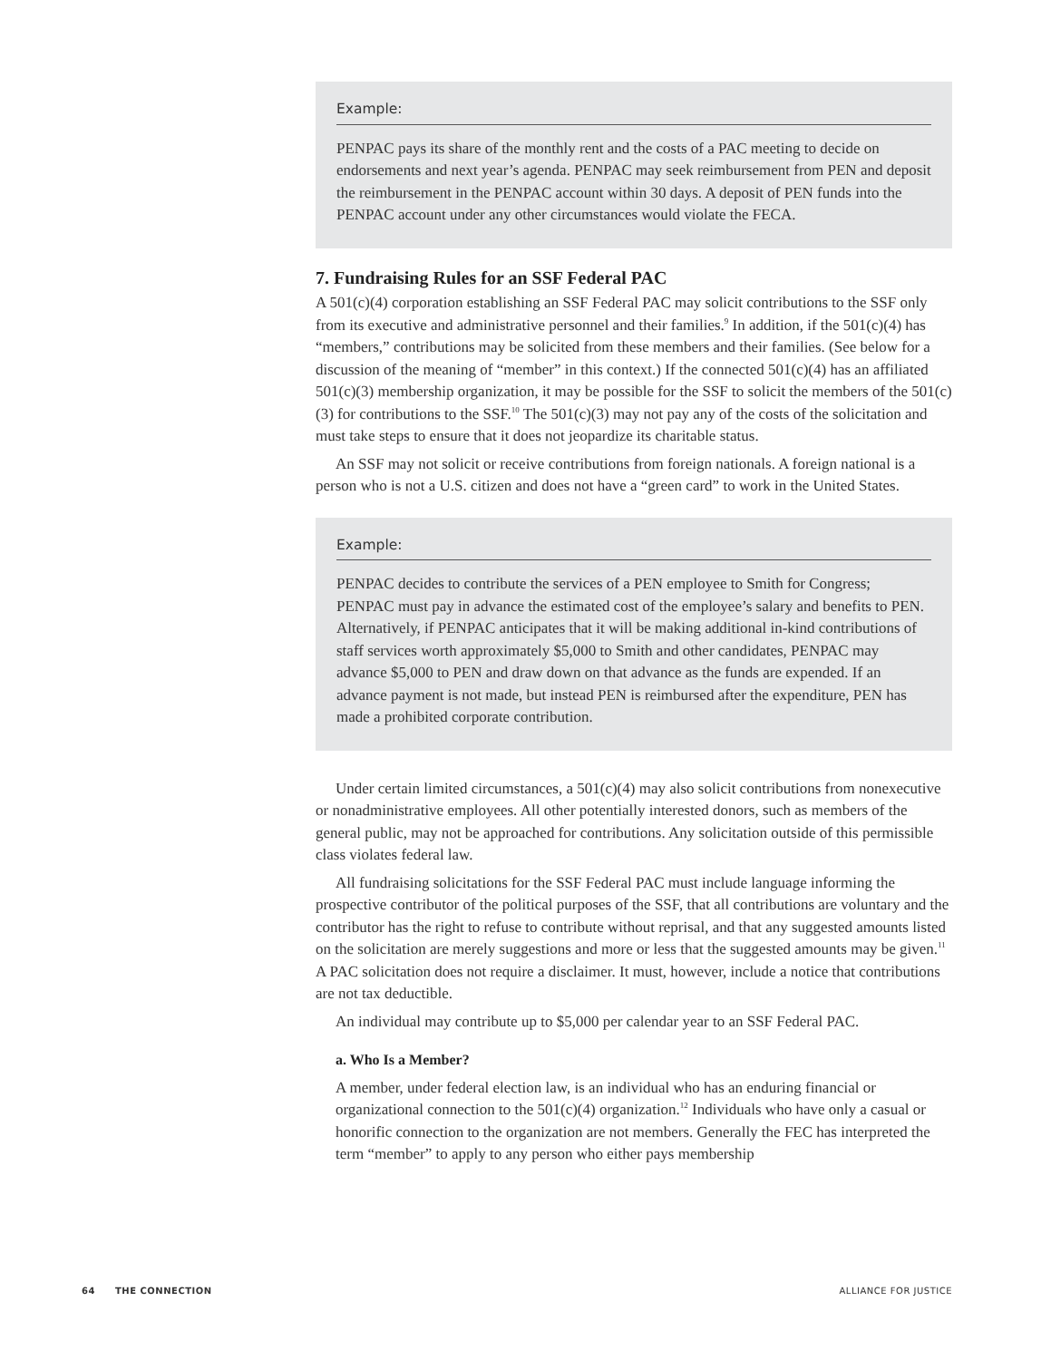Example:
PENPAC pays its share of the monthly rent and the costs of a PAC meeting to decide on endorsements and next year’s agenda. PENPAC may seek reimbursement from PEN and deposit the reimbursement in the PENPAC account within 30 days. A deposit of PEN funds into the PENPAC account under any other circumstances would violate the FECA.
7. Fundraising Rules for an SSF Federal PAC
A 501(c)(4) corporation establishing an SSF Federal PAC may solicit contributions to the SSF only from its executive and administrative personnel and their families.<sup>9</sup> In addition, if the 501(c)(4) has “members,” contributions may be solicited from these members and their families. (See below for a discussion of the meaning of “member” in this context.) If the connected 501(c)(4) has an affiliated 501(c)(3) membership organization, it may be possible for the SSF to solicit the members of the 501(c)(3) for contributions to the SSF.<sup>10</sup> The 501(c)(3) may not pay any of the costs of the solicitation and must take steps to ensure that it does not jeopardize its charitable status.
An SSF may not solicit or receive contributions from foreign nationals. A foreign national is a person who is not a U.S. citizen and does not have a “green card” to work in the United States.
Example:
PENPAC decides to contribute the services of a PEN employee to Smith for Congress; PENPAC must pay in advance the estimated cost of the employee’s salary and benefits to PEN. Alternatively, if PENPAC anticipates that it will be making additional in-kind contributions of staff services worth approximately $5,000 to Smith and other candidates, PENPAC may advance $5,000 to PEN and draw down on that advance as the funds are expended. If an advance payment is not made, but instead PEN is reimbursed after the expenditure, PEN has made a prohibited corporate contribution.
Under certain limited circumstances, a 501(c)(4) may also solicit contributions from nonexecutive or nonadministrative employees. All other potentially interested donors, such as members of the general public, may not be approached for contributions. Any solicitation outside of this permissible class violates federal law.
All fundraising solicitations for the SSF Federal PAC must include language informing the prospective contributor of the political purposes of the SSF, that all contributions are voluntary and the contributor has the right to refuse to contribute without reprisal, and that any suggested amounts listed on the solicitation are merely suggestions and more or less that the suggested amounts may be given.<sup>11</sup> A PAC solicitation does not require a disclaimer. It must, however, include a notice that contributions are not tax deductible.
An individual may contribute up to $5,000 per calendar year to an SSF Federal PAC.
a. Who Is a Member?
A member, under federal election law, is an individual who has an enduring financial or organizational connection to the 501(c)(4) organization.<sup>12</sup> Individuals who have only a casual or honorific connection to the organization are not members. Generally the FEC has interpreted the term “member” to apply to any person who either pays membership
64 THE CONNECTION ALLIANCE FOR JUSTICE